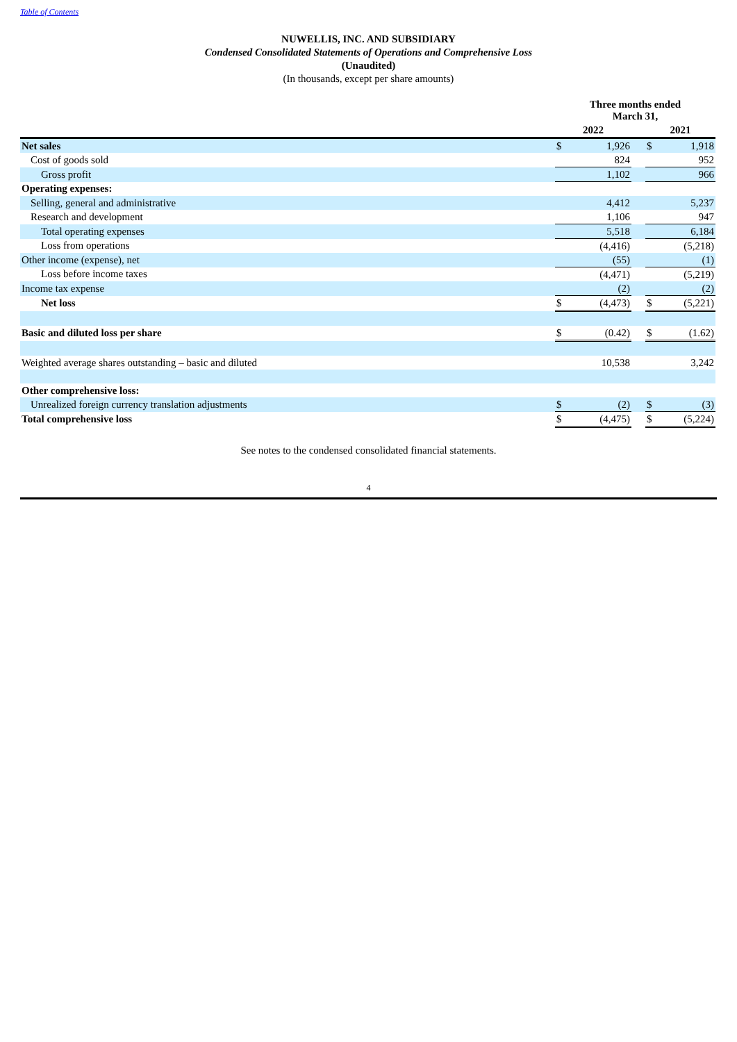Table of Contents
NUWELLIS, INC. AND SUBSIDIARY
Condensed Consolidated Statements of Operations and Comprehensive Loss
(Unaudited)
(In thousands, except per share amounts)
| | Three months ended March 31, | | | | |
| | 2022 | | | 2021 | |
| Net sales | $ | 1,926 | | $ | 1,918 |
| Cost of goods sold | | 824 | | | 952 |
| Gross profit | | 1,102 | | | 966 |
| Operating expenses: | | | | | |
| Selling, general and administrative | | 4,412 | | | 5,237 |
| Research and development | | 1,106 | | | 947 |
| Total operating expenses | | 5,518 | | | 6,184 |
| Loss from operations | | (4,416) | | | (5,218) |
| Other income (expense), net | | (55) | | | (1) |
| Loss before income taxes | | (4,471) | | | (5,219) |
| Income tax expense | | (2) | | | (2) |
| Net loss | $ | (4,473) | | $ | (5,221) |
| Basic and diluted loss per share | $ | (0.42) | | $ | (1.62) |
| Weighted average shares outstanding – basic and diluted | | 10,538 | | | 3,242 |
| Other comprehensive loss: | | | | | |
| Unrealized foreign currency translation adjustments | $ | (2) | | $ | (3) |
| Total comprehensive loss | $ | (4,475) | | $ | (5,224) |
See notes to the condensed consolidated financial statements.
4